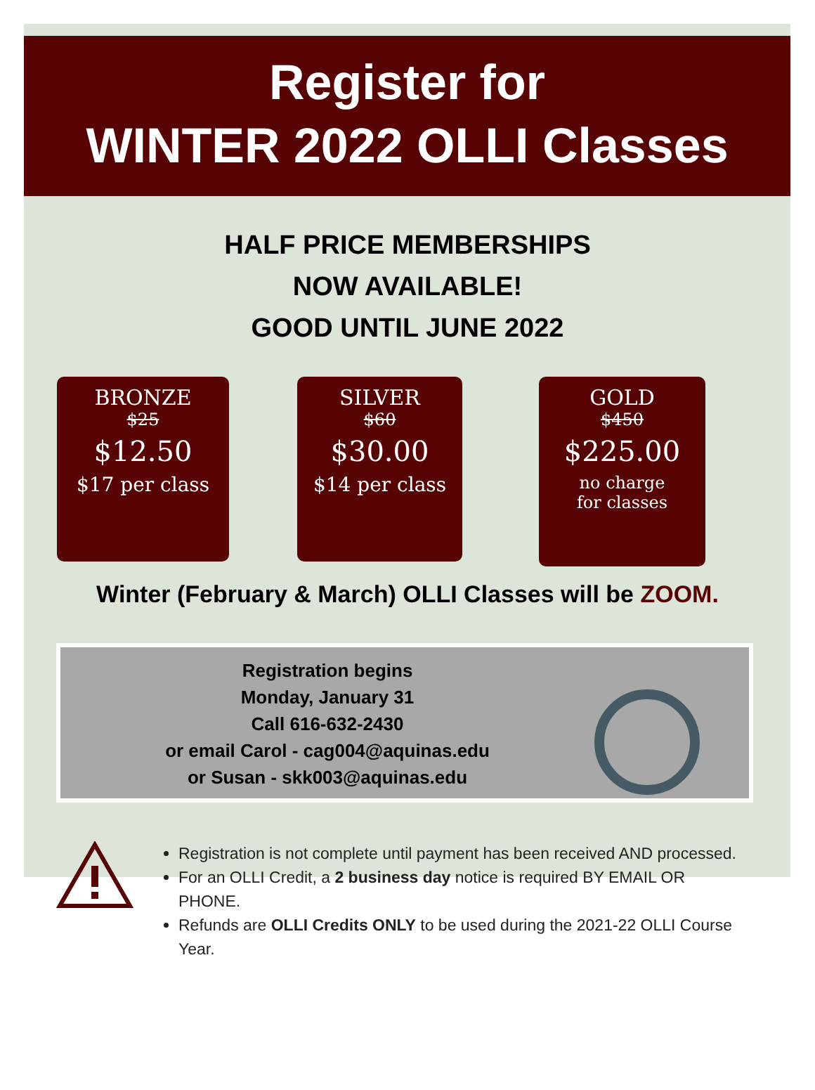Register for
WINTER 2022 OLLI Classes
HALF PRICE MEMBERSHIPS
NOW AVAILABLE!
GOOD UNTIL JUNE 2022
BRONZE
$25
$12.50
$17 per class
SILVER
$60
$30.00
$14 per class
GOLD
$450
$225.00
no charge
for classes
Winter (February & March) OLLI Classes will be ZOOM.
Registration begins
Monday, January 31
Call 616-632-2430
or email Carol - cag004@aquinas.edu
or Susan - skk003@aquinas.edu
Registration is not complete until payment has been received AND processed.
For an OLLI Credit, a 2 business day notice is required BY EMAIL OR PHONE.
Refunds are OLLI Credits ONLY to be used during the 2021-22 OLLI Course Year.